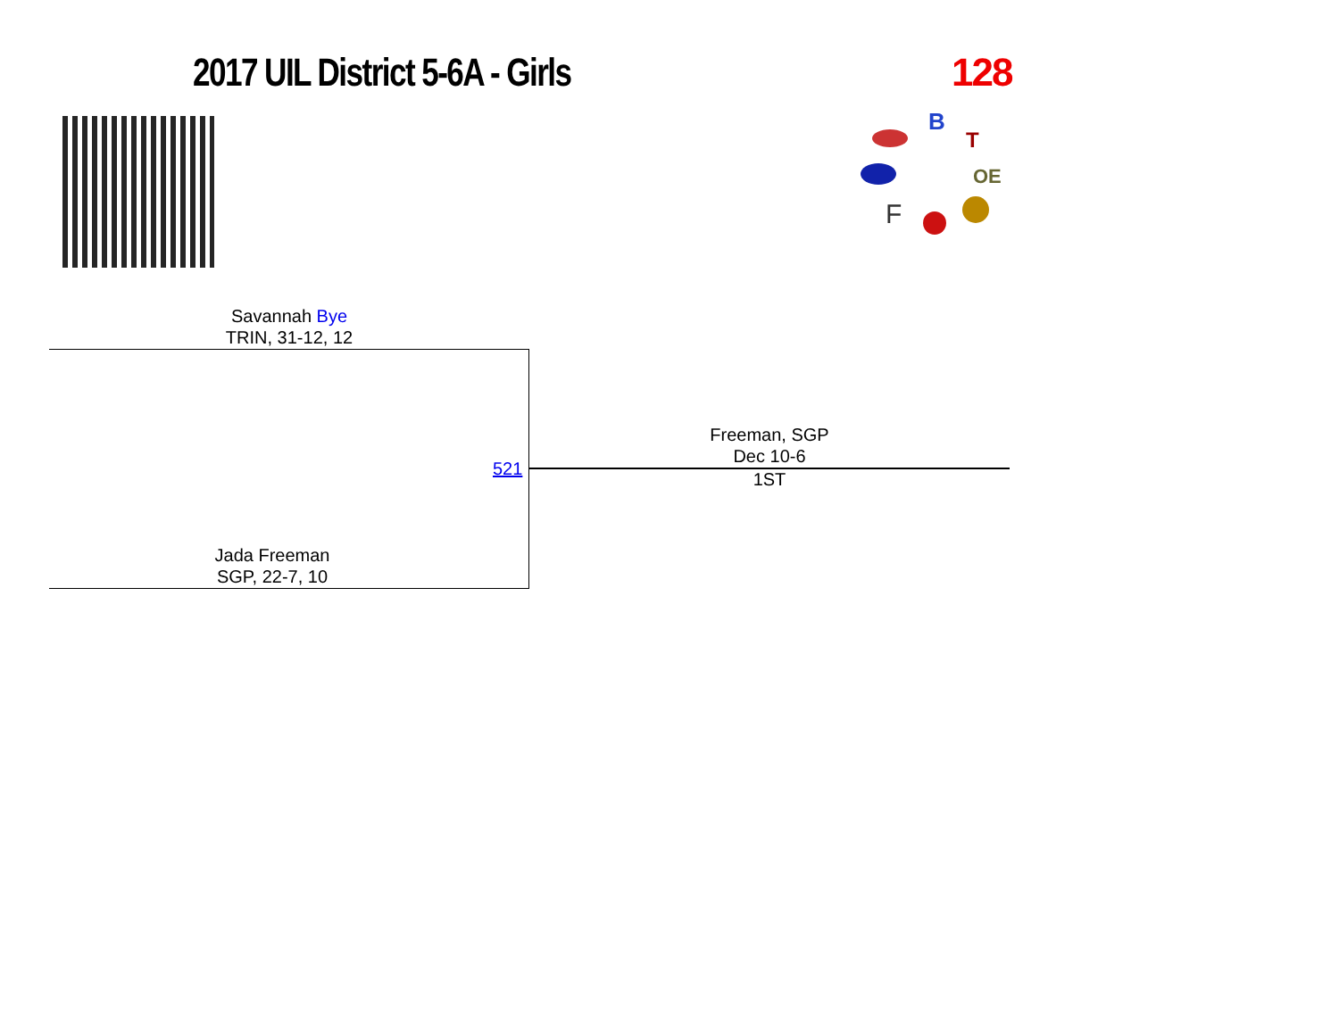2017 UIL District 5-6A - Girls 128
B
T
OE
F
Savannah Bye
TRIN, 31-12, 12
521
Freeman, SGP
Dec 10-6
1ST
Jada Freeman
SGP, 22-7, 10